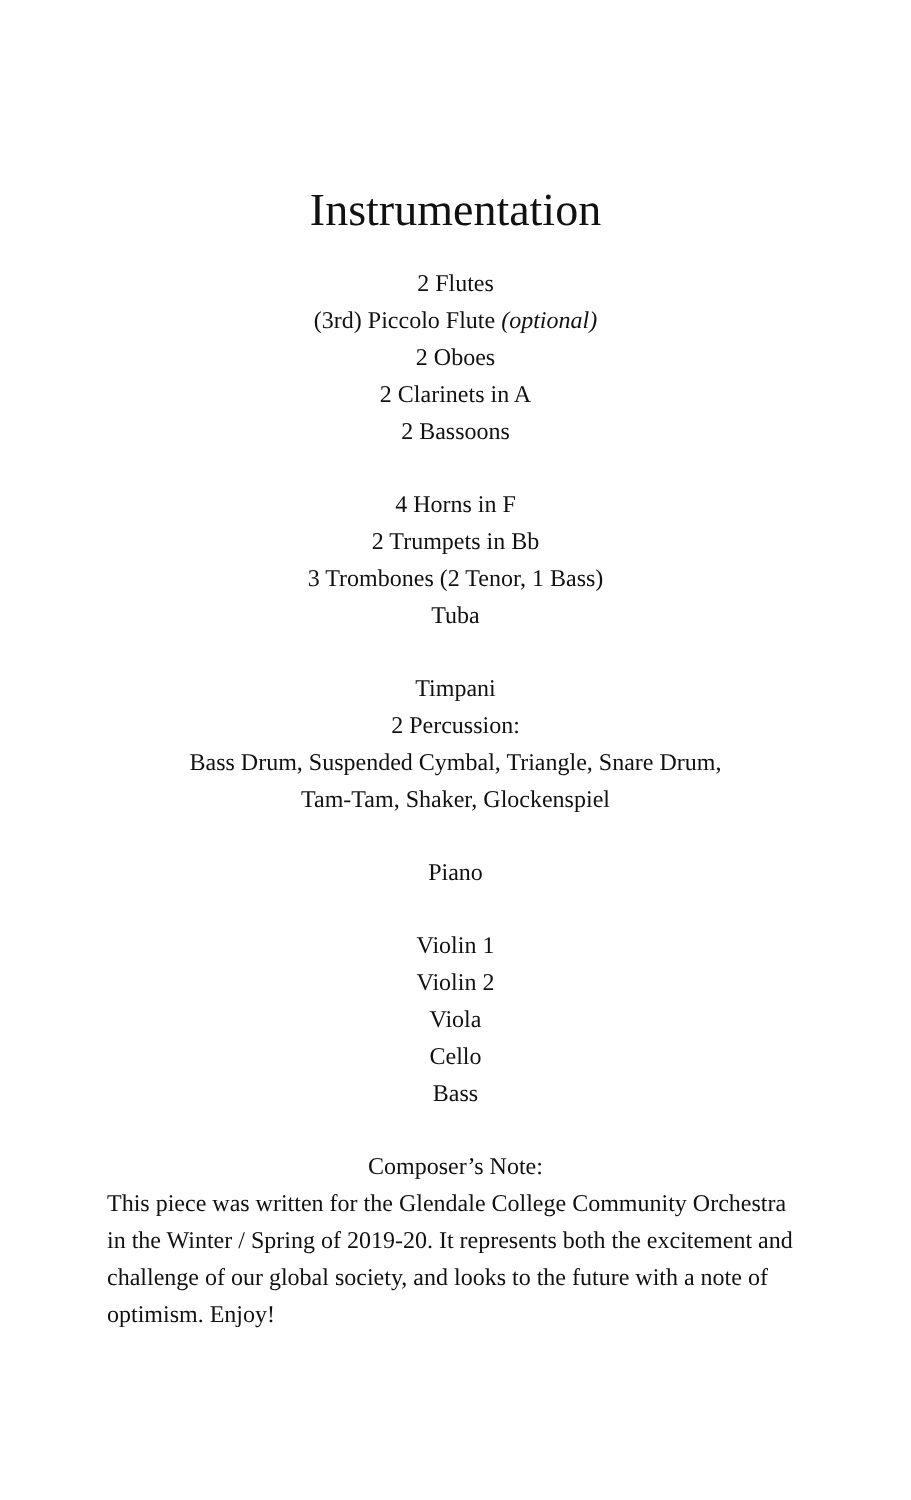Instrumentation
2 Flutes
(3rd) Piccolo Flute (optional)
2 Oboes
2 Clarinets in A
2 Bassoons
4 Horns in F
2 Trumpets in Bb
3 Trombones (2 Tenor, 1 Bass)
Tuba
Timpani
2 Percussion:
Bass Drum, Suspended Cymbal, Triangle, Snare Drum,
Tam-Tam, Shaker, Glockenspiel
Piano
Violin 1
Violin 2
Viola
Cello
Bass
Composer’s Note:
This piece was written for the Glendale College Community Orchestra in the Winter / Spring of 2019-20. It represents both the excitement and challenge of our global society, and looks to the future with a note of optimism. Enjoy!